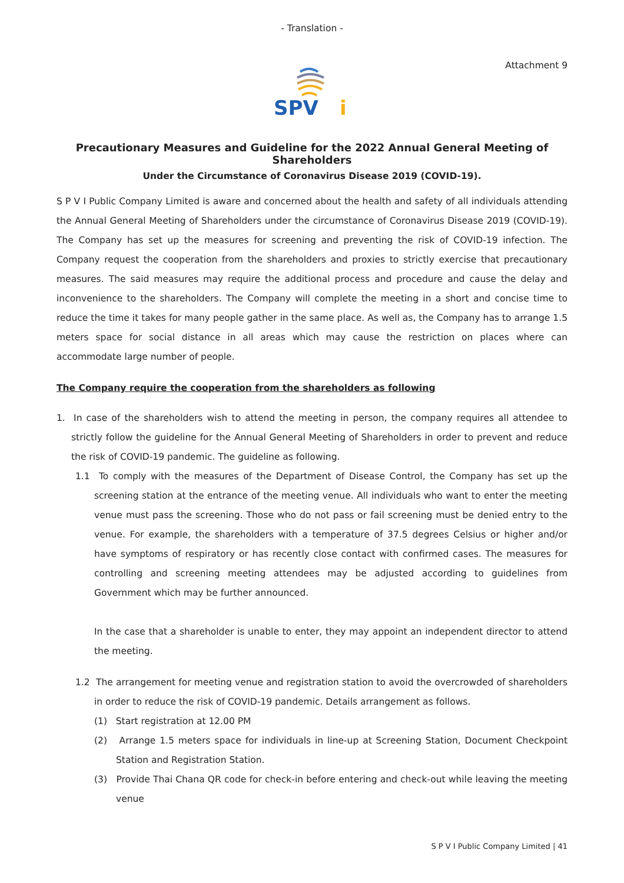- Translation -
Attachment 9
SPV
i
Precautionary Measures and Guideline for the 2022 Annual General Meeting of Shareholders
Under the Circumstance of Coronavirus Disease 2019 (COVID-19).
S P V I Public Company Limited is aware and concerned about the health and safety of all individuals attending the Annual General Meeting of Shareholders under the circumstance of Coronavirus Disease 2019 (COVID-19). The Company has set up the measures for screening and preventing the risk of COVID-19 infection. The Company request the cooperation from the shareholders and proxies to strictly exercise that precautionary measures. The said measures may require the additional process and procedure and cause the delay and inconvenience to the shareholders. The Company will complete the meeting in a short and concise time to reduce the time it takes for many people gather in the same place. As well as, the Company has to arrange 1.5 meters space for social distance in all areas which may cause the restriction on places where can accommodate large number of people.
The Company require the cooperation from the shareholders as following
1. In case of the shareholders wish to attend the meeting in person, the company requires all attendee to strictly follow the guideline for the Annual General Meeting of Shareholders in order to prevent and reduce the risk of COVID-19 pandemic. The guideline as following.
1.1 To comply with the measures of the Department of Disease Control, the Company has set up the screening station at the entrance of the meeting venue. All individuals who want to enter the meeting venue must pass the screening. Those who do not pass or fail screening must be denied entry to the venue. For example, the shareholders with a temperature of 37.5 degrees Celsius or higher and/or have symptoms of respiratory or has recently close contact with confirmed cases. The measures for controlling and screening meeting attendees may be adjusted according to guidelines from Government which may be further announced.
In the case that a shareholder is unable to enter, they may appoint an independent director to attend the meeting.
1.2 The arrangement for meeting venue and registration station to avoid the overcrowded of shareholders in order to reduce the risk of COVID-19 pandemic. Details arrangement as follows.
(1) Start registration at 12.00 PM
(2) Arrange 1.5 meters space for individuals in line-up at Screening Station, Document Checkpoint Station and Registration Station.
(3) Provide Thai Chana QR code for check-in before entering and check-out while leaving the meeting venue
S P V I Public Company Limited | 41